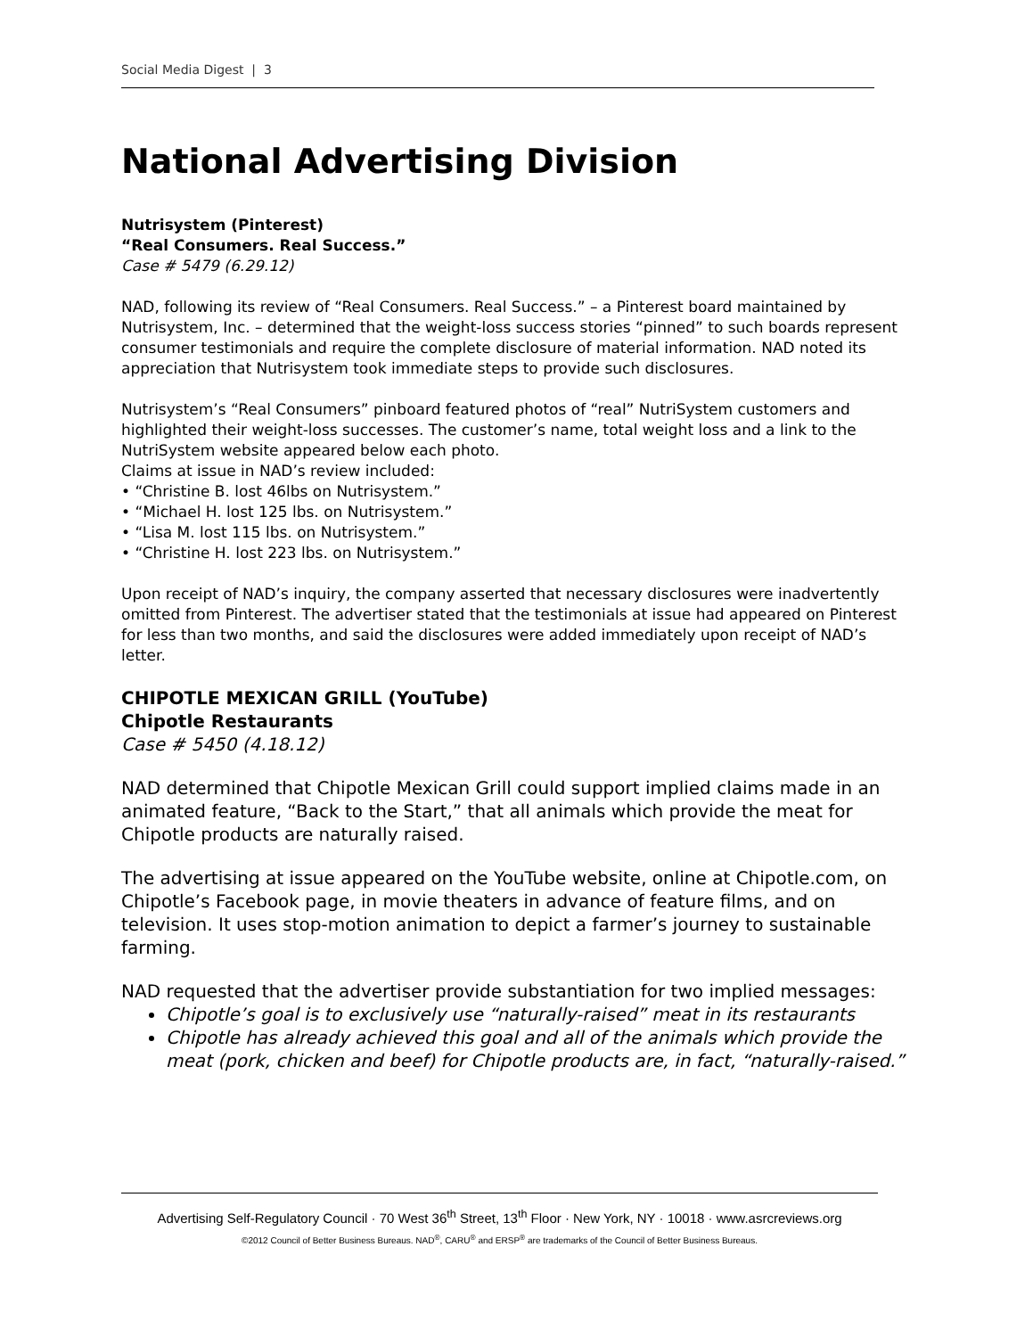Social Media Digest | 3
National Advertising Division
Nutrisystem (Pinterest)
“Real Consumers. Real Success.”
Case # 5479 (6.29.12)
NAD, following its review of “Real Consumers. Real Success.” – a Pinterest board maintained by Nutrisystem, Inc. – determined that the weight-loss success stories “pinned” to such boards represent consumer testimonials and require the complete disclosure of material information. NAD noted its appreciation that Nutrisystem took immediate steps to provide such disclosures.
Nutrisystem’s “Real Consumers” pinboard featured photos of “real” NutriSystem customers and highlighted their weight-loss successes. The customer’s name, total weight loss and a link to the NutriSystem website appeared below each photo.
Claims at issue in NAD’s review included:
• “Christine B. lost 46lbs on Nutrisystem.”
• “Michael H. lost 125 lbs. on Nutrisystem.”
• “Lisa M. lost 115 lbs. on Nutrisystem.”
• “Christine H. lost 223 lbs. on Nutrisystem.”
Upon receipt of NAD’s inquiry, the company asserted that necessary disclosures were inadvertently omitted from Pinterest. The advertiser stated that the testimonials at issue had appeared on Pinterest for less than two months, and said the disclosures were added immediately upon receipt of NAD’s letter.
CHIPOTLE MEXICAN GRILL (YouTube)
Chipotle Restaurants
Case # 5450 (4.18.12)
NAD determined that Chipotle Mexican Grill could support implied claims made in an animated feature, “Back to the Start,” that all animals which provide the meat for Chipotle products are naturally raised.
The advertising at issue appeared on the YouTube website, online at Chipotle.com, on Chipotle’s Facebook page, in movie theaters in advance of feature films, and on television. It uses stop-motion animation to depict a farmer’s journey to sustainable farming.
NAD requested that the advertiser provide substantiation for two implied messages:
Chipotle’s goal is to exclusively use “naturally-raised” meat in its restaurants
Chipotle has already achieved this goal and all of the animals which provide the meat (pork, chicken and beef) for Chipotle products are, in fact, “naturally-raised.”
Advertising Self-Regulatory Council · 70 West 36<sup>th</sup> Street, 13<sup>th</sup> Floor · New York, NY · 10018 · www.asrcreviews.org
©2012 Council of Better Business Bureaus. NAD<sup>®</sup>, CARU<sup>®</sup> and ERSP<sup>®</sup> are trademarks of the Council of Better Business Bureaus.